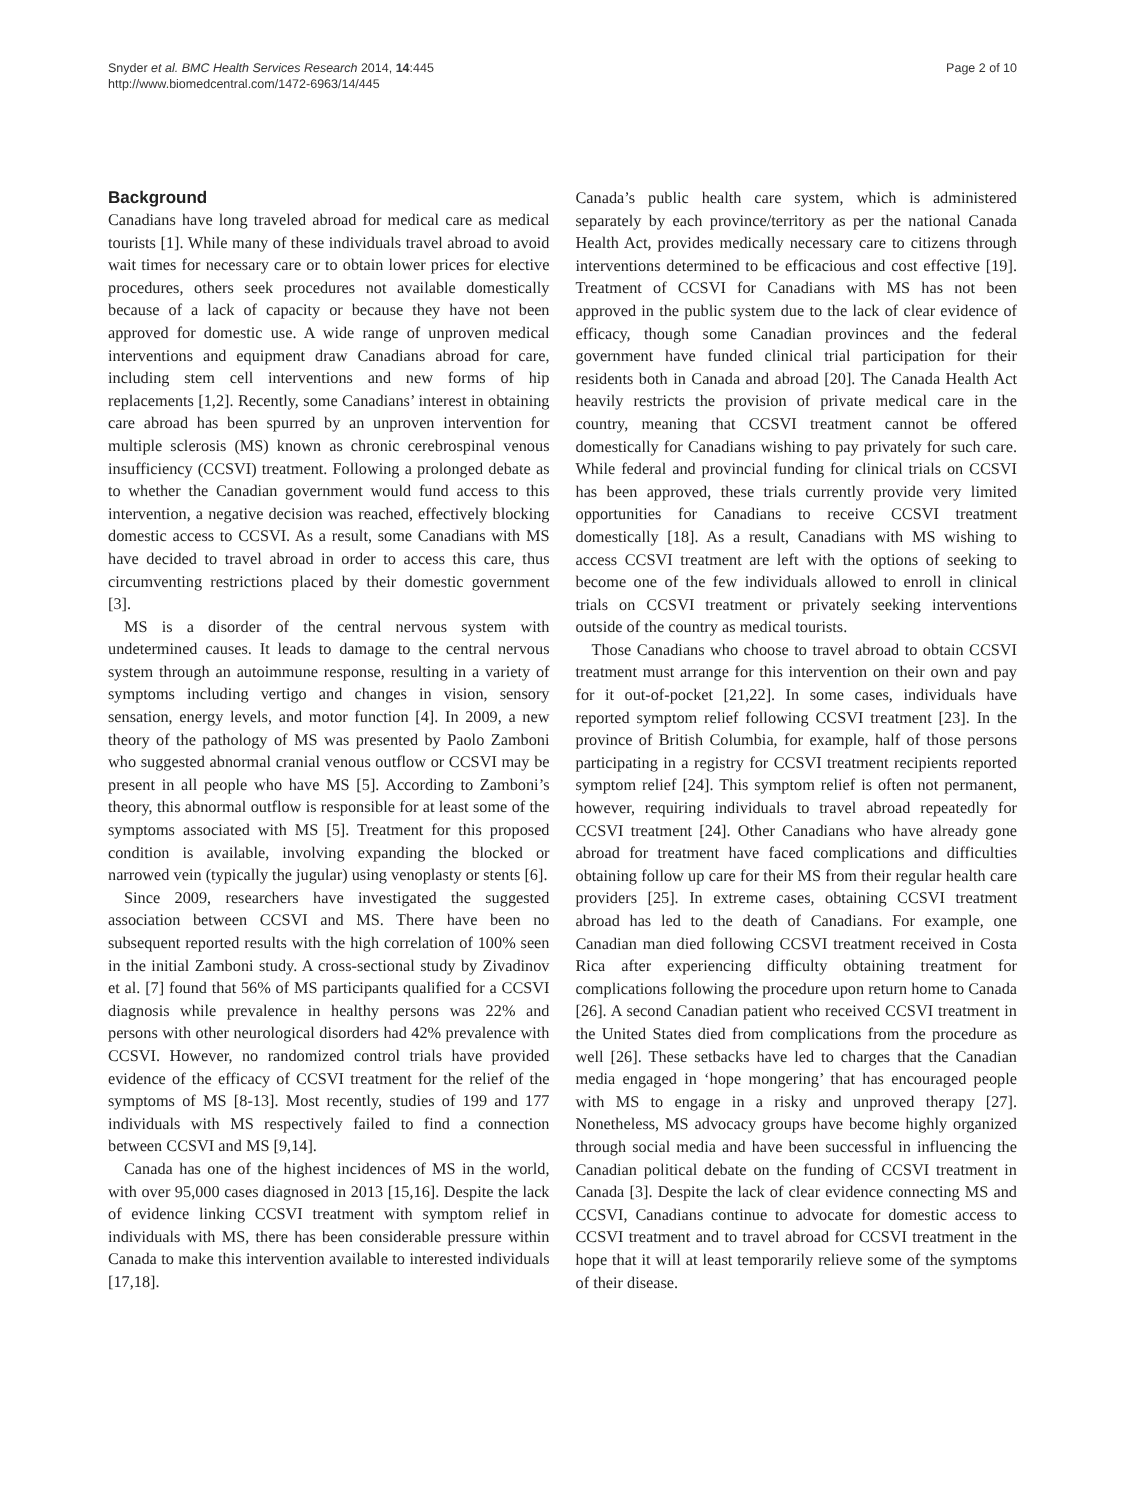Snyder et al. BMC Health Services Research 2014, 14:445
http://www.biomedcentral.com/1472-6963/14/445
Page 2 of 10
Background
Canadians have long traveled abroad for medical care as medical tourists [1]. While many of these individuals travel abroad to avoid wait times for necessary care or to obtain lower prices for elective procedures, others seek procedures not available domestically because of a lack of capacity or because they have not been approved for domestic use. A wide range of unproven medical interventions and equipment draw Canadians abroad for care, including stem cell interventions and new forms of hip replacements [1,2]. Recently, some Canadians’ interest in obtaining care abroad has been spurred by an unproven intervention for multiple sclerosis (MS) known as chronic cerebrospinal venous insufficiency (CCSVI) treatment. Following a prolonged debate as to whether the Canadian government would fund access to this intervention, a negative decision was reached, effectively blocking domestic access to CCSVI. As a result, some Canadians with MS have decided to travel abroad in order to access this care, thus circumventing restrictions placed by their domestic government [3].
MS is a disorder of the central nervous system with undetermined causes. It leads to damage to the central nervous system through an autoimmune response, resulting in a variety of symptoms including vertigo and changes in vision, sensory sensation, energy levels, and motor function [4]. In 2009, a new theory of the pathology of MS was presented by Paolo Zamboni who suggested abnormal cranial venous outflow or CCSVI may be present in all people who have MS [5]. According to Zamboni’s theory, this abnormal outflow is responsible for at least some of the symptoms associated with MS [5]. Treatment for this proposed condition is available, involving expanding the blocked or narrowed vein (typically the jugular) using venoplasty or stents [6].
Since 2009, researchers have investigated the suggested association between CCSVI and MS. There have been no subsequent reported results with the high correlation of 100% seen in the initial Zamboni study. A cross-sectional study by Zivadinov et al. [7] found that 56% of MS participants qualified for a CCSVI diagnosis while prevalence in healthy persons was 22% and persons with other neurological disorders had 42% prevalence with CCSVI. However, no randomized control trials have provided evidence of the efficacy of CCSVI treatment for the relief of the symptoms of MS [8-13]. Most recently, studies of 199 and 177 individuals with MS respectively failed to find a connection between CCSVI and MS [9,14].
Canada has one of the highest incidences of MS in the world, with over 95,000 cases diagnosed in 2013 [15,16]. Despite the lack of evidence linking CCSVI treatment with symptom relief in individuals with MS, there has been considerable pressure within Canada to make this intervention available to interested individuals [17,18].
Canada’s public health care system, which is administered separately by each province/territory as per the national Canada Health Act, provides medically necessary care to citizens through interventions determined to be efficacious and cost effective [19]. Treatment of CCSVI for Canadians with MS has not been approved in the public system due to the lack of clear evidence of efficacy, though some Canadian provinces and the federal government have funded clinical trial participation for their residents both in Canada and abroad [20]. The Canada Health Act heavily restricts the provision of private medical care in the country, meaning that CCSVI treatment cannot be offered domestically for Canadians wishing to pay privately for such care. While federal and provincial funding for clinical trials on CCSVI has been approved, these trials currently provide very limited opportunities for Canadians to receive CCSVI treatment domestically [18]. As a result, Canadians with MS wishing to access CCSVI treatment are left with the options of seeking to become one of the few individuals allowed to enroll in clinical trials on CCSVI treatment or privately seeking interventions outside of the country as medical tourists.
Those Canadians who choose to travel abroad to obtain CCSVI treatment must arrange for this intervention on their own and pay for it out-of-pocket [21,22]. In some cases, individuals have reported symptom relief following CCSVI treatment [23]. In the province of British Columbia, for example, half of those persons participating in a registry for CCSVI treatment recipients reported symptom relief [24]. This symptom relief is often not permanent, however, requiring individuals to travel abroad repeatedly for CCSVI treatment [24]. Other Canadians who have already gone abroad for treatment have faced complications and difficulties obtaining follow up care for their MS from their regular health care providers [25]. In extreme cases, obtaining CCSVI treatment abroad has led to the death of Canadians. For example, one Canadian man died following CCSVI treatment received in Costa Rica after experiencing difficulty obtaining treatment for complications following the procedure upon return home to Canada [26]. A second Canadian patient who received CCSVI treatment in the United States died from complications from the procedure as well [26]. These setbacks have led to charges that the Canadian media engaged in ‘hope mongering’ that has encouraged people with MS to engage in a risky and unproved therapy [27]. Nonetheless, MS advocacy groups have become highly organized through social media and have been successful in influencing the Canadian political debate on the funding of CCSVI treatment in Canada [3]. Despite the lack of clear evidence connecting MS and CCSVI, Canadians continue to advocate for domestic access to CCSVI treatment and to travel abroad for CCSVI treatment in the hope that it will at least temporarily relieve some of the symptoms of their disease.